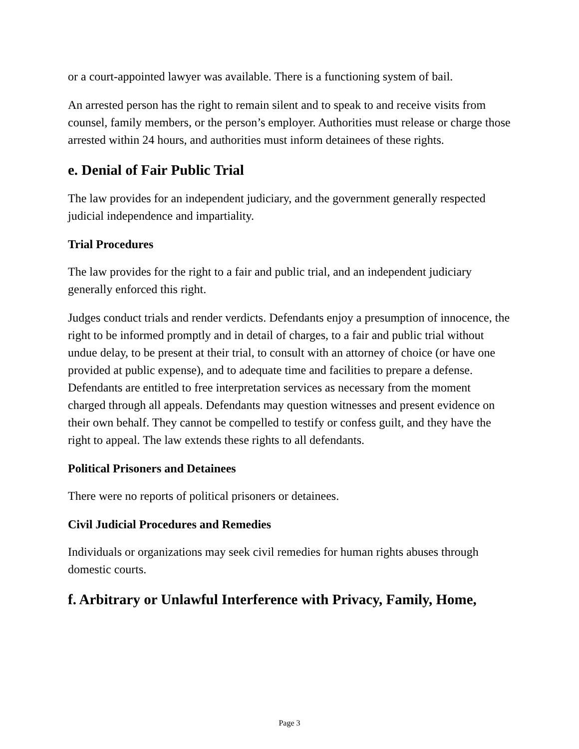or a court-appointed lawyer was available. There is a functioning system of bail.
An arrested person has the right to remain silent and to speak to and receive visits from counsel, family members, or the person’s employer. Authorities must release or charge those arrested within 24 hours, and authorities must inform detainees of these rights.
e. Denial of Fair Public Trial
The law provides for an independent judiciary, and the government generally respected judicial independence and impartiality.
Trial Procedures
The law provides for the right to a fair and public trial, and an independent judiciary generally enforced this right.
Judges conduct trials and render verdicts. Defendants enjoy a presumption of innocence, the right to be informed promptly and in detail of charges, to a fair and public trial without undue delay, to be present at their trial, to consult with an attorney of choice (or have one provided at public expense), and to adequate time and facilities to prepare a defense. Defendants are entitled to free interpretation services as necessary from the moment charged through all appeals. Defendants may question witnesses and present evidence on their own behalf. They cannot be compelled to testify or confess guilt, and they have the right to appeal. The law extends these rights to all defendants.
Political Prisoners and Detainees
There were no reports of political prisoners or detainees.
Civil Judicial Procedures and Remedies
Individuals or organizations may seek civil remedies for human rights abuses through domestic courts.
f. Arbitrary or Unlawful Interference with Privacy, Family, Home,
Page 3